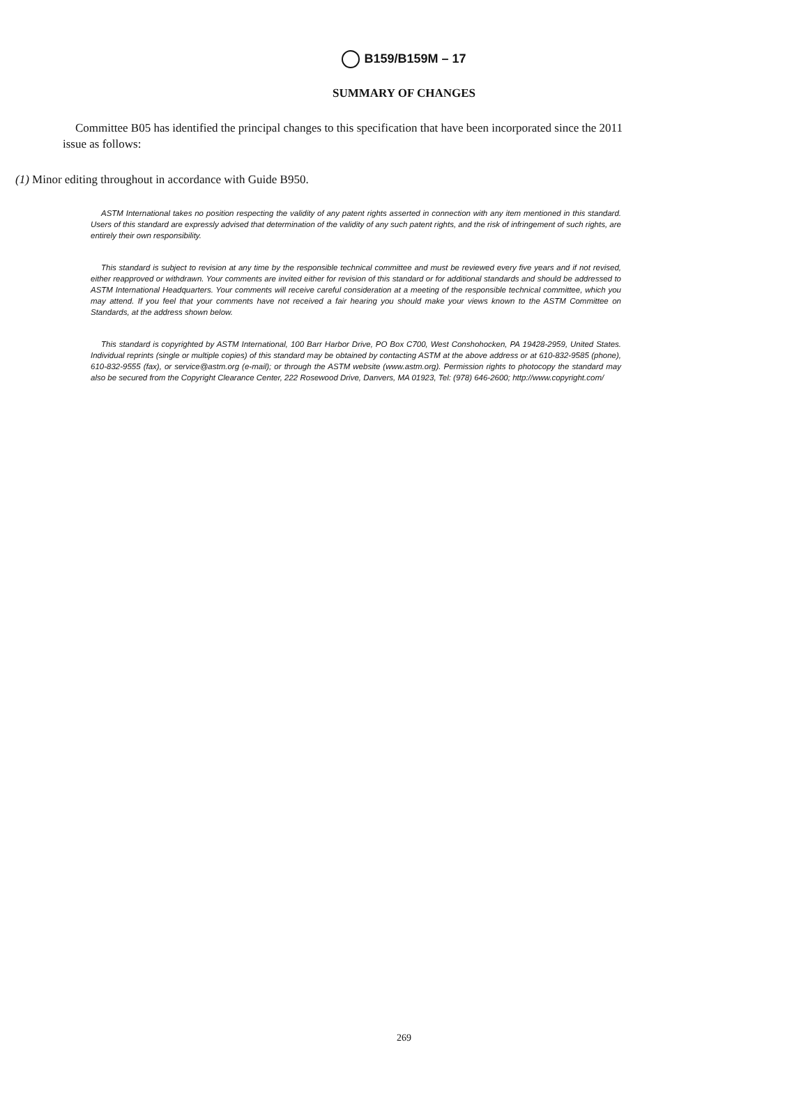B159/B159M – 17
SUMMARY OF CHANGES
Committee B05 has identified the principal changes to this specification that have been incorporated since the 2011 issue as follows:
(1) Minor editing throughout in accordance with Guide B950.
ASTM International takes no position respecting the validity of any patent rights asserted in connection with any item mentioned in this standard. Users of this standard are expressly advised that determination of the validity of any such patent rights, and the risk of infringement of such rights, are entirely their own responsibility.
This standard is subject to revision at any time by the responsible technical committee and must be reviewed every five years and if not revised, either reapproved or withdrawn. Your comments are invited either for revision of this standard or for additional standards and should be addressed to ASTM International Headquarters. Your comments will receive careful consideration at a meeting of the responsible technical committee, which you may attend. If you feel that your comments have not received a fair hearing you should make your views known to the ASTM Committee on Standards, at the address shown below.
This standard is copyrighted by ASTM International, 100 Barr Harbor Drive, PO Box C700, West Conshohocken, PA 19428-2959, United States. Individual reprints (single or multiple copies) of this standard may be obtained by contacting ASTM at the above address or at 610-832-9585 (phone), 610-832-9555 (fax), or service@astm.org (e-mail); or through the ASTM website (www.astm.org). Permission rights to photocopy the standard may also be secured from the Copyright Clearance Center, 222 Rosewood Drive, Danvers, MA 01923, Tel: (978) 646-2600; http://www.copyright.com/
269